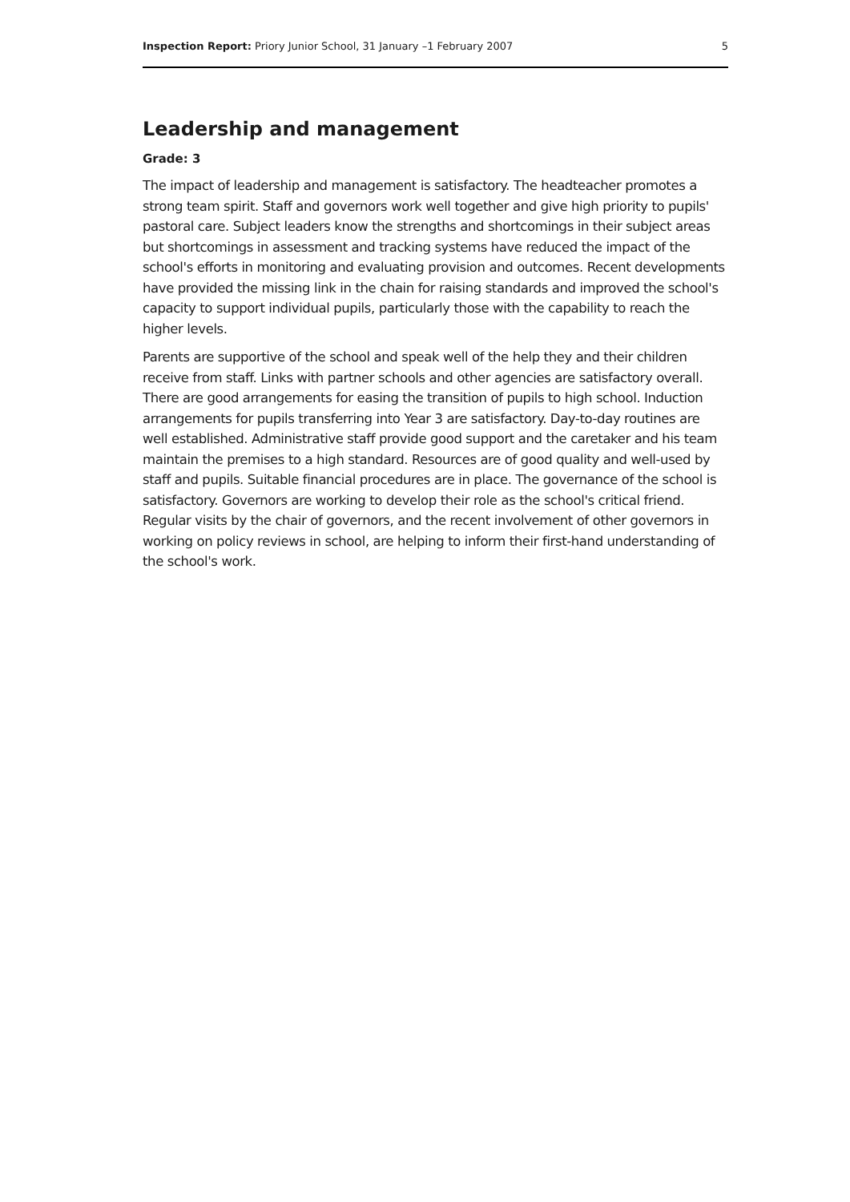Inspection Report: Priory Junior School, 31 January –1 February 2007 5
Leadership and management
Grade: 3
The impact of leadership and management is satisfactory. The headteacher promotes a strong team spirit. Staff and governors work well together and give high priority to pupils' pastoral care. Subject leaders know the strengths and shortcomings in their subject areas but shortcomings in assessment and tracking systems have reduced the impact of the school's efforts in monitoring and evaluating provision and outcomes. Recent developments have provided the missing link in the chain for raising standards and improved the school's capacity to support individual pupils, particularly those with the capability to reach the higher levels.
Parents are supportive of the school and speak well of the help they and their children receive from staff. Links with partner schools and other agencies are satisfactory overall. There are good arrangements for easing the transition of pupils to high school. Induction arrangements for pupils transferring into Year 3 are satisfactory. Day-to-day routines are well established. Administrative staff provide good support and the caretaker and his team maintain the premises to a high standard. Resources are of good quality and well-used by staff and pupils. Suitable financial procedures are in place. The governance of the school is satisfactory. Governors are working to develop their role as the school's critical friend. Regular visits by the chair of governors, and the recent involvement of other governors in working on policy reviews in school, are helping to inform their first-hand understanding of the school's work.